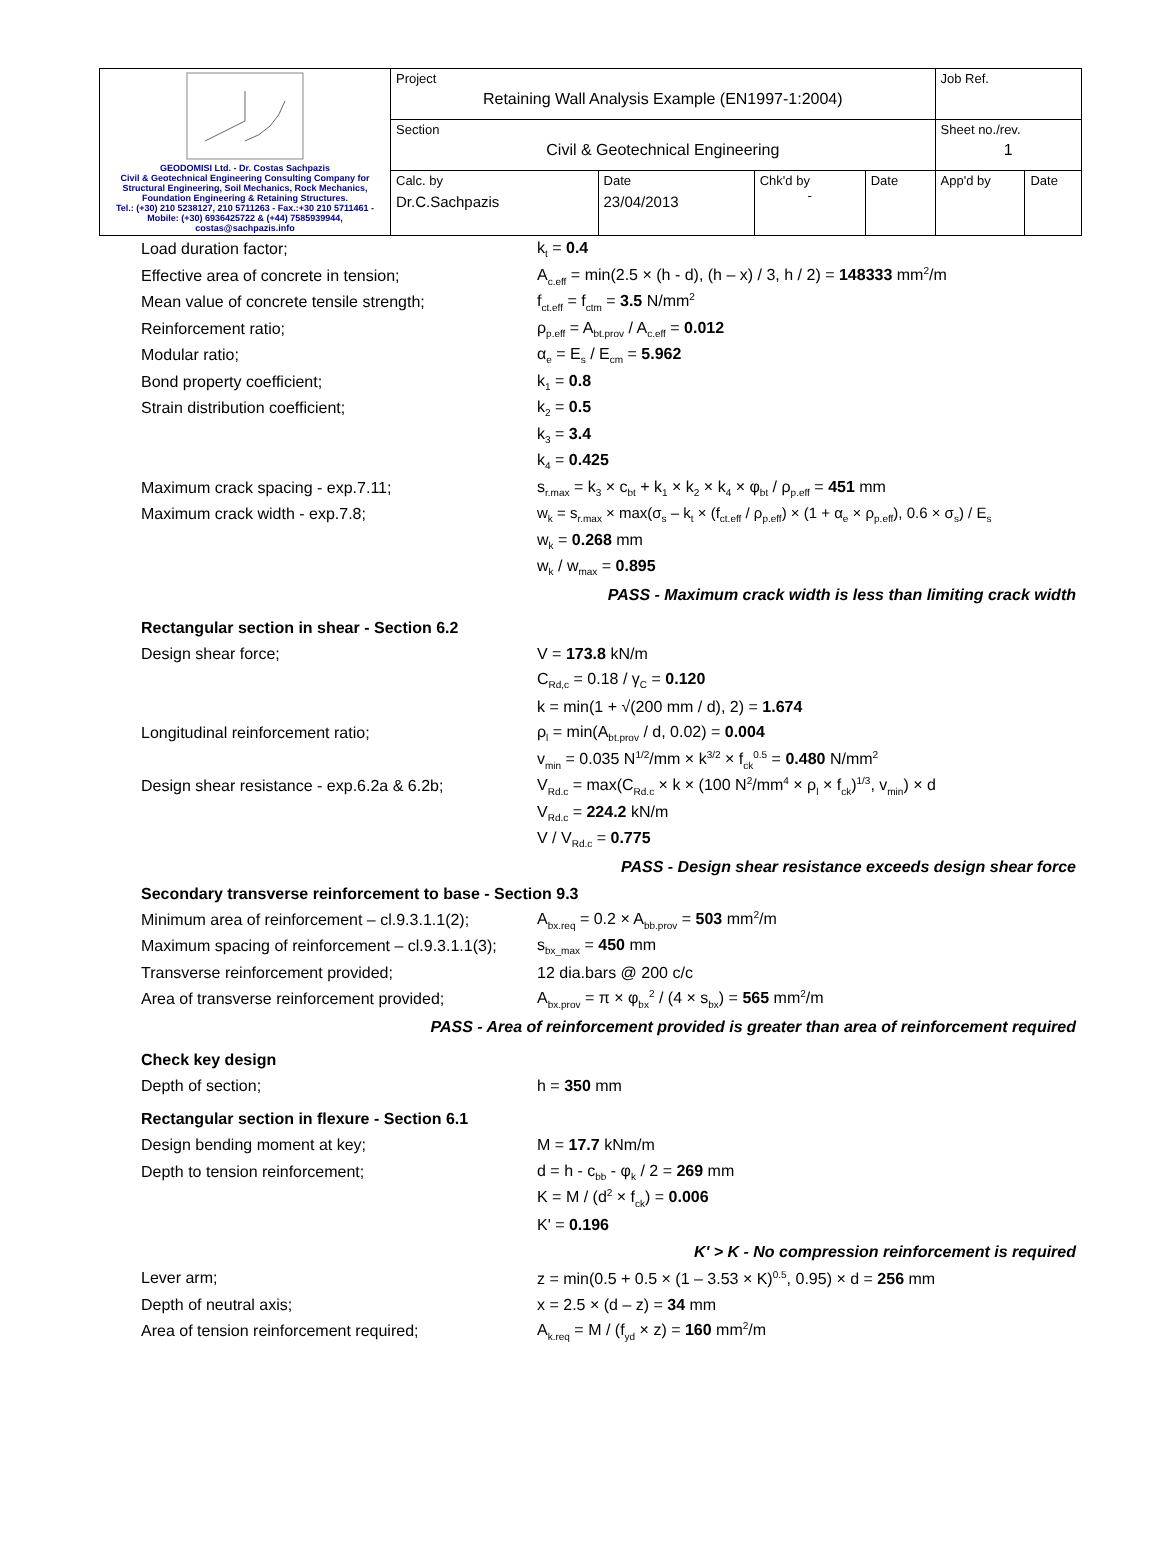| GEODOMISI Ltd. - Dr. Costas Sachpazis Civil & Geotechnical Engineering Consulting Company for Structural Engineering, Soil Mechanics, Rock Mechanics, Foundation Engineering & Retaining Structures. Tel.: (+30) 210 5238127, 210 5711263 - Fax.:+30 210 5711461 - Mobile: (+30) 6936425722 & (+44) 7585939944, costas@sachpazis.info | Project Retaining Wall Analysis Example (EN1997-1:2004) | | | | Job Ref. | |
| | Section Civil & Geotechnical Engineering | | | | Sheet no./rev. 1 | |
| | Calc. by Dr.C.Sachpazis | Date 23/04/2013 | Chk'd by - | Date | App'd by | Date |
Load duration factor; k<sub>t</sub> = 0.4
Effective area of concrete in tension; A<sub>c.eff</sub> = min(2.5 × (h - d), (h – x) / 3, h / 2) = 148333 mm<sup>2</sup>/m
Mean value of concrete tensile strength; f<sub>ct.eff</sub> = f<sub>ctm</sub> = 3.5 N/mm<sup>2</sup>
Reinforcement ratio; ρ<sub>p.eff</sub> = A<sub>bt.prov</sub> / A<sub>c.eff</sub> = 0.012
Modular ratio; α<sub>e</sub> = E<sub>s</sub> / E<sub>cm</sub> = 5.962
Bond property coefficient; k<sub>1</sub> = 0.8
Strain distribution coefficient; k<sub>2</sub> = 0.5
k<sub>3</sub> = 3.4
k<sub>4</sub> = 0.425
Maximum crack spacing - exp.7.11; s<sub>r.max</sub> = k<sub>3</sub> × c<sub>bt</sub> + k<sub>1</sub> × k<sub>2</sub> × k<sub>4</sub> × φ<sub>bt</sub> / ρ<sub>p.eff</sub> = 451 mm
Maximum crack width - exp.7.8; w<sub>k</sub> = s<sub>r.max</sub> × max(σ<sub>s</sub> – k<sub>t</sub> × (f<sub>ct.eff</sub> / ρ<sub>p.eff</sub>) × (1 + α<sub>e</sub> × ρ<sub>p.eff</sub>), 0.6 × σ<sub>s</sub>) / E<sub>s</sub>
w<sub>k</sub> = 0.268 mm
w<sub>k</sub> / w<sub>max</sub> = 0.895
PASS - Maximum crack width is less than limiting crack width
Rectangular section in shear - Section 6.2
Design shear force; V = 173.8 kN/m
C<sub>Rd,c</sub> = 0.18 / γ<sub>C</sub> = 0.120
k = min(1 + √(200 mm / d), 2) = 1.674
Longitudinal reinforcement ratio; ρ<sub>l</sub> = min(A<sub>bt.prov</sub> / d, 0.02) = 0.004
v<sub>min</sub> = 0.035 N<sup>1/2</sup>/mm × k<sup>3/2</sup> × f<sub>ck</sub><sup>0.5</sup> = 0.480 N/mm<sup>2</sup>
Design shear resistance - exp.6.2a & 6.2b; V<sub>Rd.c</sub> = max(C<sub>Rd.c</sub> × k × (100 N<sup>2</sup>/mm<sup>4</sup> × ρ<sub>l</sub> × f<sub>ck</sub>)<sup>1/3</sup>, v<sub>min</sub>) × d
V<sub>Rd.c</sub> = 224.2 kN/m
V / V<sub>Rd.c</sub> = 0.775
PASS - Design shear resistance exceeds design shear force
Secondary transverse reinforcement to base - Section 9.3
Minimum area of reinforcement – cl.9.3.1.1(2); A<sub>bx.req</sub> = 0.2 × A<sub>bb.prov</sub> = 503 mm<sup>2</sup>/m
Maximum spacing of reinforcement – cl.9.3.1.1(3); s<sub>bx_max</sub> = 450 mm
Transverse reinforcement provided; 12 dia.bars @ 200 c/c
Area of transverse reinforcement provided; A<sub>bx.prov</sub> = π × φ<sub>bx</sub><sup>2</sup> / (4 × s<sub>bx</sub>) = 565 mm<sup>2</sup>/m
PASS - Area of reinforcement provided is greater than area of reinforcement required
Check key design
Depth of section; h = 350 mm
Rectangular section in flexure - Section 6.1
Design bending moment at key; M = 17.7 kNm/m
Depth to tension reinforcement; d = h - c<sub>bb</sub> - φ<sub>k</sub> / 2 = 269 mm
K = M / (d<sup>2</sup> × f<sub>ck</sub>) = 0.006
K' = 0.196
K' > K - No compression reinforcement is required
Lever arm; z = min(0.5 + 0.5 × (1 – 3.53 × K)<sup>0.5</sup>, 0.95) × d = 256 mm
Depth of neutral axis; x = 2.5 × (d – z) = 34 mm
Area of tension reinforcement required; A<sub>k.req</sub> = M / (f<sub>yd</sub> × z) = 160 mm<sup>2</sup>/m